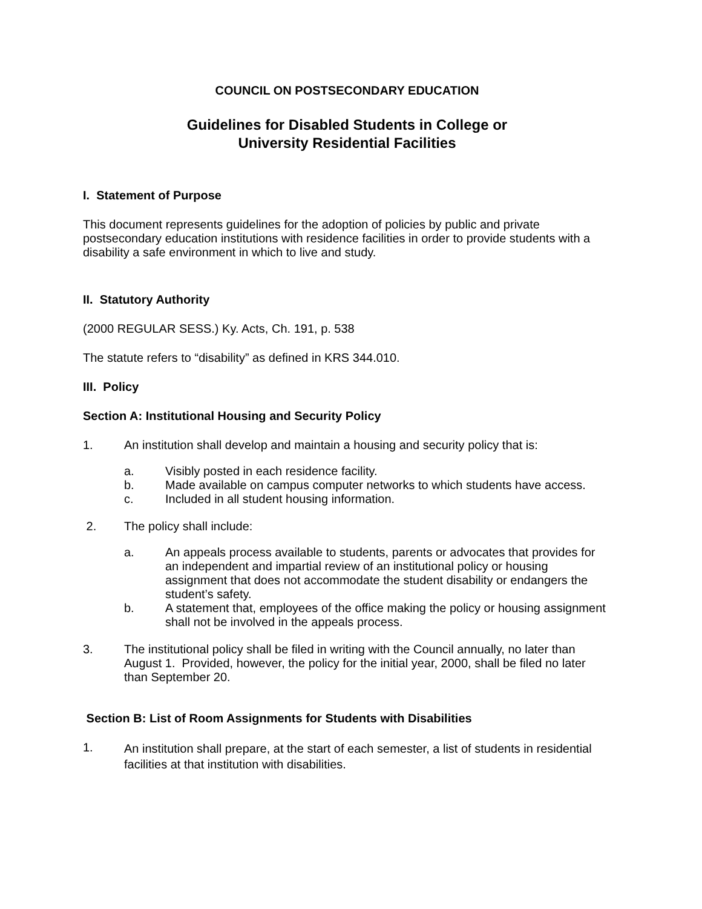COUNCIL ON POSTSECONDARY EDUCATION
Guidelines for Disabled Students in College or
University Residential Facilities
I. Statement of Purpose
This document represents guidelines for the adoption of policies by public and private postsecondary education institutions with residence facilities in order to provide students with a disability a safe environment in which to live and study.
II. Statutory Authority
(2000 REGULAR SESS.) Ky. Acts, Ch. 191, p. 538
The statute refers to “disability” as defined in KRS 344.010.
III. Policy
Section A: Institutional Housing and Security Policy
1. An institution shall develop and maintain a housing and security policy that is:
a. Visibly posted in each residence facility.
b. Made available on campus computer networks to which students have access.
c. Included in all student housing information.
2. The policy shall include:
a. An appeals process available to students, parents or advocates that provides for an independent and impartial review of an institutional policy or housing assignment that does not accommodate the student disability or endangers the student’s safety.
b. A statement that, employees of the office making the policy or housing assignment shall not be involved in the appeals process.
3. The institutional policy shall be filed in writing with the Council annually, no later than August 1. Provided, however, the policy for the initial year, 2000, shall be filed no later than September 20.
Section B: List of Room Assignments for Students with Disabilities
1.
An institution shall prepare, at the start of each semester, a list of students in residential facilities at that institution with disabilities.